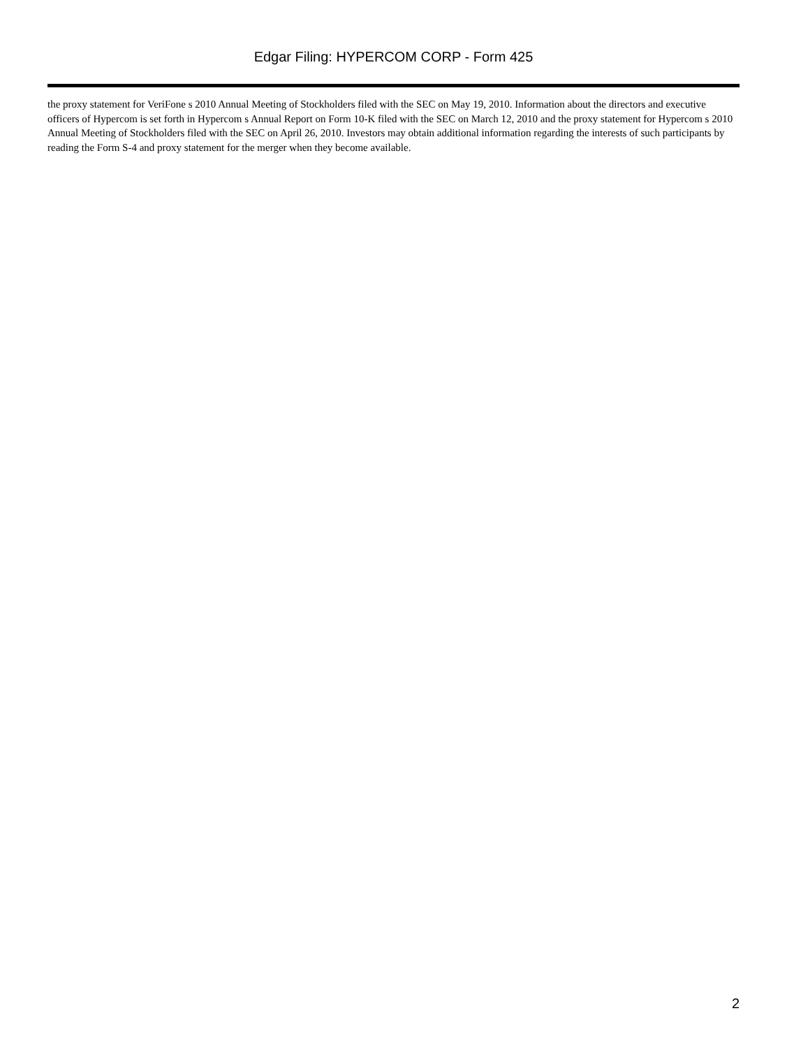Edgar Filing: HYPERCOM CORP - Form 425
the proxy statement for VeriFone s 2010 Annual Meeting of Stockholders filed with the SEC on May 19, 2010. Information about the directors and executive officers of Hypercom is set forth in Hypercom s Annual Report on Form 10-K filed with the SEC on March 12, 2010 and the proxy statement for Hypercom s 2010 Annual Meeting of Stockholders filed with the SEC on April 26, 2010. Investors may obtain additional information regarding the interests of such participants by reading the Form S-4 and proxy statement for the merger when they become available.
2